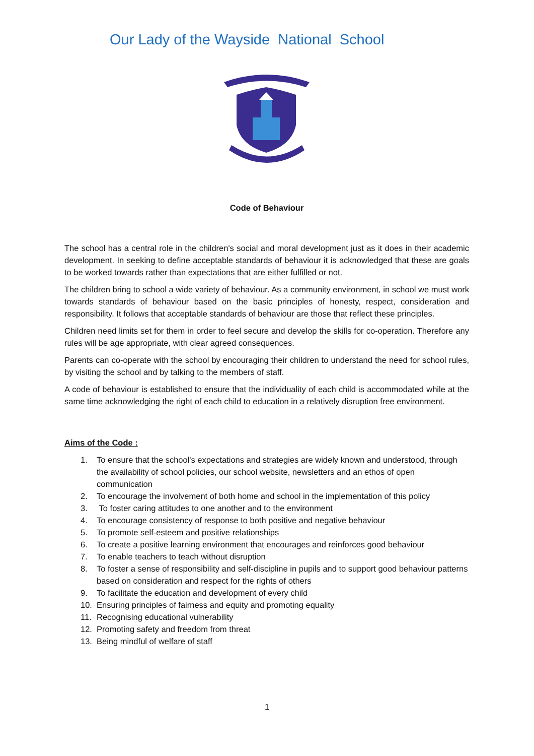Our Lady of the Wayside National School
Code of Behaviour
The school has a central role in the children's social and moral development just as it does in their academic development. In seeking to define acceptable standards of behaviour it is acknowledged that these are goals to be worked towards rather than expectations that are either fulfilled or not.
The children bring to school a wide variety of behaviour. As a community environment, in school we must work towards standards of behaviour based on the basic principles of honesty, respect, consideration and responsibility. It follows that acceptable standards of behaviour are those that reflect these principles.
Children need limits set for them in order to feel secure and develop the skills for co-operation. Therefore any rules will be age appropriate, with clear agreed consequences.
Parents can co-operate with the school by encouraging their children to understand the need for school rules, by visiting the school and by talking to the members of staff.
A code of behaviour is established to ensure that the individuality of each child is accommodated while at the same time acknowledging the right of each child to education in a relatively disruption free environment.
Aims of the Code :
1. To ensure that the school's expectations and strategies are widely known and understood, through the availability of school policies, our school website, newsletters and an ethos of open communication
2. To encourage the involvement of both home and school in the implementation of this policy
3. To foster caring attitudes to one another and to the environment
4. To encourage consistency of response to both positive and negative behaviour
5. To promote self-esteem and positive relationships
6. To create a positive learning environment that encourages and reinforces good behaviour
7. To enable teachers to teach without disruption
8. To foster a sense of responsibility and self-discipline in pupils and to support good behaviour patterns based on consideration and respect for the rights of others
9. To facilitate the education and development of every child
10. Ensuring principles of fairness and equity and promoting equality
11. Recognising educational vulnerability
12. Promoting safety and freedom from threat
13. Being mindful of welfare of staff
1